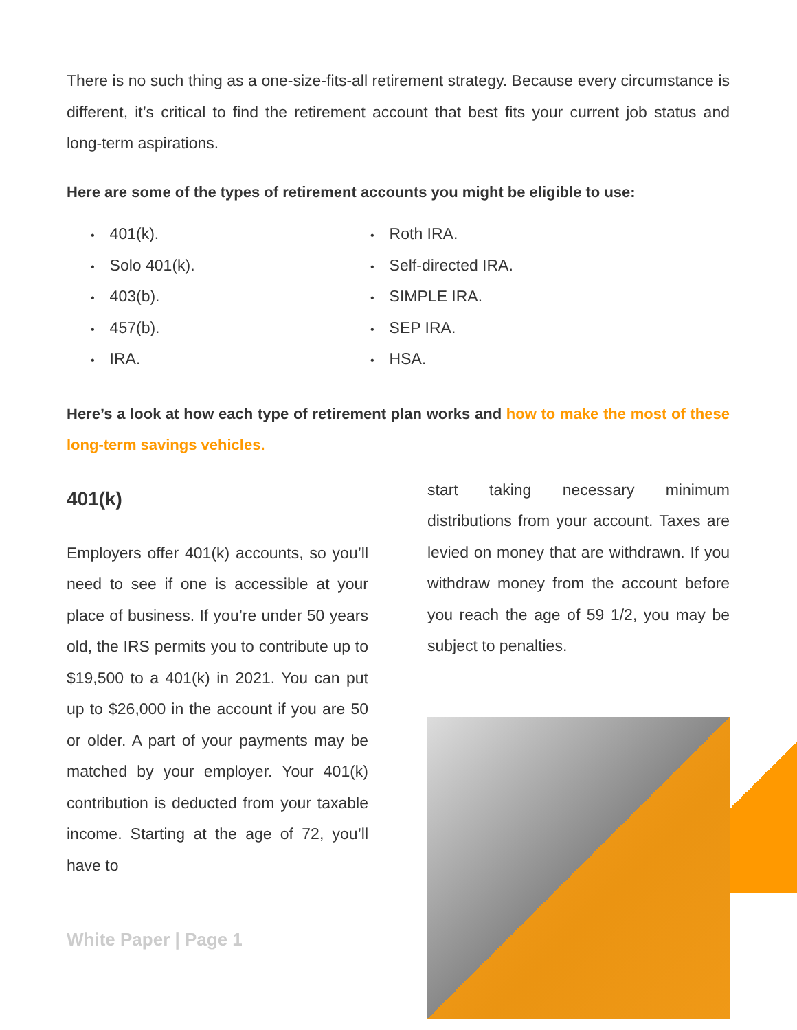There is no such thing as a one-size-fits-all retirement strategy. Because every circumstance is different, it’s critical to find the retirement account that best fits your current job status and long-term aspirations.
Here are some of the types of retirement accounts you might be eligible to use:
401(k).
Solo 401(k).
403(b).
457(b).
IRA.
Roth IRA.
Self-directed IRA.
SIMPLE IRA.
SEP IRA.
HSA.
Here’s a look at how each type of retirement plan works and how to make the most of these long-term savings vehicles.
401(k)
Employers offer 401(k) accounts, so you’ll need to see if one is accessible at your place of business. If you’re under 50 years old, the IRS permits you to contribute up to $19,500 to a 401(k) in 2021. You can put up to $26,000 in the account if you are 50 or older. A part of your payments may be matched by your employer. Your 401(k) contribution is deducted from your taxable income. Starting at the age of 72, you’ll have to
White Paper | Page 1
start taking necessary minimum distributions from your account. Taxes are levied on money that are withdrawn. If you withdraw money from the account before you reach the age of 59 1/2, you may be subject to penalties.